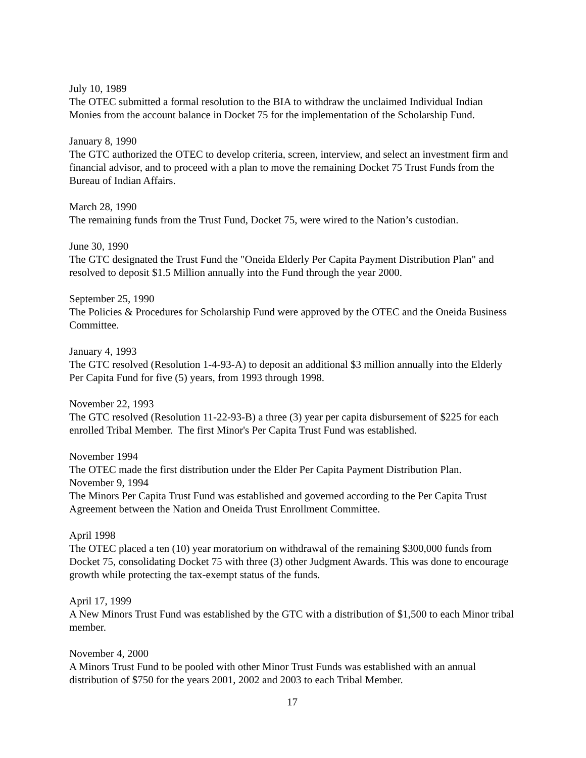July 10, 1989
The OTEC submitted a formal resolution to the BIA to withdraw the unclaimed Individual Indian Monies from the account balance in Docket 75 for the implementation of the Scholarship Fund.
January 8, 1990
The GTC authorized the OTEC to develop criteria, screen, interview, and select an investment firm and financial advisor, and to proceed with a plan to move the remaining Docket 75 Trust Funds from the Bureau of Indian Affairs.
March 28, 1990
The remaining funds from the Trust Fund, Docket 75, were wired to the Nation’s custodian.
June 30, 1990
The GTC designated the Trust Fund the "Oneida Elderly Per Capita Payment Distribution Plan" and resolved to deposit $1.5 Million annually into the Fund through the year 2000.
September 25, 1990
The Policies & Procedures for Scholarship Fund were approved by the OTEC and the Oneida Business Committee.
January 4, 1993
The GTC resolved (Resolution 1-4-93-A) to deposit an additional $3 million annually into the Elderly Per Capita Fund for five (5) years, from 1993 through 1998.
November 22, 1993
The GTC resolved (Resolution 11-22-93-B) a three (3) year per capita disbursement of $225 for each enrolled Tribal Member. The first Minor's Per Capita Trust Fund was established.
November 1994
The OTEC made the first distribution under the Elder Per Capita Payment Distribution Plan.
November 9, 1994
The Minors Per Capita Trust Fund was established and governed according to the Per Capita Trust Agreement between the Nation and Oneida Trust Enrollment Committee.
April 1998
The OTEC placed a ten (10) year moratorium on withdrawal of the remaining $300,000 funds from Docket 75, consolidating Docket 75 with three (3) other Judgment Awards. This was done to encourage growth while protecting the tax-exempt status of the funds.
April 17, 1999
A New Minors Trust Fund was established by the GTC with a distribution of $1,500 to each Minor tribal member.
November 4, 2000
A Minors Trust Fund to be pooled with other Minor Trust Funds was established with an annual distribution of $750 for the years 2001, 2002 and 2003 to each Tribal Member.
17